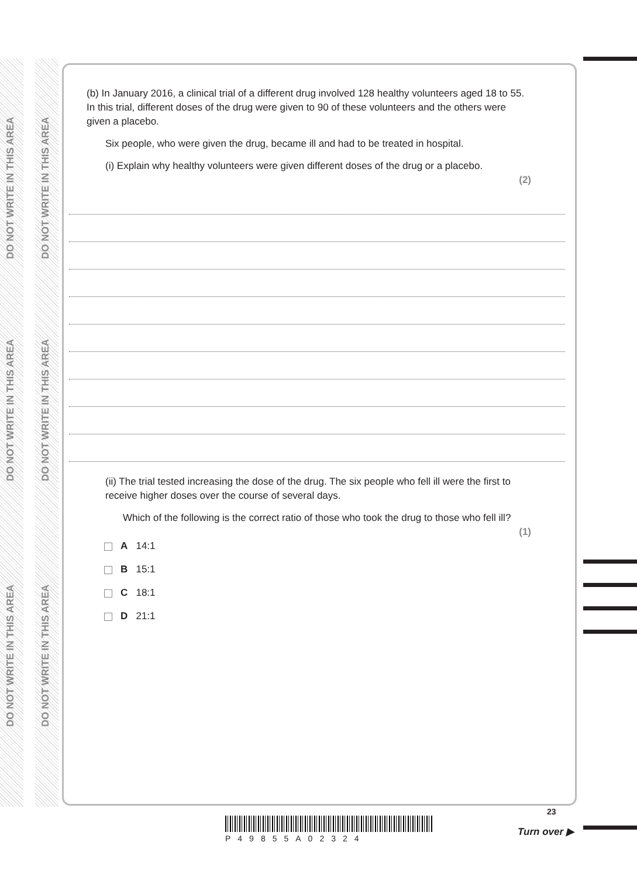DO NOT WRITE IN THIS AREA
DO NOT WRITE IN THIS AREA
DO NOT WRITE IN THIS AREA
DO NOT WRITE IN THIS AREA
DO NOT WRITE IN THIS AREA
DO NOT WRITE IN THIS AREA
(b) In January 2016, a clinical trial of a different drug involved 128 healthy volunteers aged 18 to 55. In this trial, different doses of the drug were given to 90 of these volunteers and the others were given a placebo.
Six people, who were given the drug, became ill and had to be treated in hospital.
(i) Explain why healthy volunteers were given different doses of the drug or a placebo.
(2)
(ii) The trial tested increasing the dose of the drug. The six people who fell ill were the first to receive higher doses over the course of several days.
Which of the following is the correct ratio of those who took the drug to those who fell ill?
(1)
A 14:1
B 15:1
C 18:1
D 21:1
P49855A02324
23
Turn over ▶